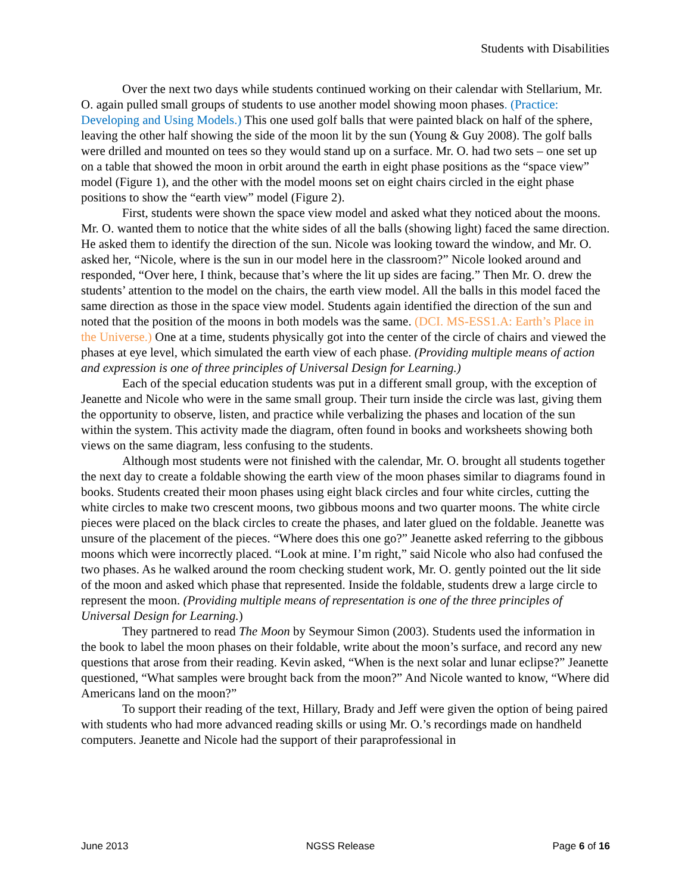Students with Disabilities
Over the next two days while students continued working on their calendar with Stellarium, Mr. O. again pulled small groups of students to use another model showing moon phases. (Practice: Developing and Using Models.) This one used golf balls that were painted black on half of the sphere, leaving the other half showing the side of the moon lit by the sun (Young & Guy 2008). The golf balls were drilled and mounted on tees so they would stand up on a surface. Mr. O. had two sets – one set up on a table that showed the moon in orbit around the earth in eight phase positions as the “space view” model (Figure 1), and the other with the model moons set on eight chairs circled in the eight phase positions to show the “earth view” model (Figure 2).
First, students were shown the space view model and asked what they noticed about the moons. Mr. O. wanted them to notice that the white sides of all the balls (showing light) faced the same direction. He asked them to identify the direction of the sun. Nicole was looking toward the window, and Mr. O. asked her, “Nicole, where is the sun in our model here in the classroom?” Nicole looked around and responded, “Over here, I think, because that’s where the lit up sides are facing.” Then Mr. O. drew the students’ attention to the model on the chairs, the earth view model. All the balls in this model faced the same direction as those in the space view model. Students again identified the direction of the sun and noted that the position of the moons in both models was the same. (DCI. MS-ESS1.A: Earth’s Place in the Universe.) One at a time, students physically got into the center of the circle of chairs and viewed the phases at eye level, which simulated the earth view of each phase. (Providing multiple means of action and expression is one of three principles of Universal Design for Learning.)
Each of the special education students was put in a different small group, with the exception of Jeanette and Nicole who were in the same small group. Their turn inside the circle was last, giving them the opportunity to observe, listen, and practice while verbalizing the phases and location of the sun within the system. This activity made the diagram, often found in books and worksheets showing both views on the same diagram, less confusing to the students.
Although most students were not finished with the calendar, Mr. O. brought all students together the next day to create a foldable showing the earth view of the moon phases similar to diagrams found in books. Students created their moon phases using eight black circles and four white circles, cutting the white circles to make two crescent moons, two gibbous moons and two quarter moons. The white circle pieces were placed on the black circles to create the phases, and later glued on the foldable. Jeanette was unsure of the placement of the pieces. “Where does this one go?” Jeanette asked referring to the gibbous moons which were incorrectly placed. “Look at mine. I’m right,” said Nicole who also had confused the two phases. As he walked around the room checking student work, Mr. O. gently pointed out the lit side of the moon and asked which phase that represented. Inside the foldable, students drew a large circle to represent the moon. (Providing multiple means of representation is one of the three principles of Universal Design for Learning.)
They partnered to read The Moon by Seymour Simon (2003). Students used the information in the book to label the moon phases on their foldable, write about the moon’s surface, and record any new questions that arose from their reading. Kevin asked, “When is the next solar and lunar eclipse?” Jeanette questioned, “What samples were brought back from the moon?” And Nicole wanted to know, “Where did Americans land on the moon?”
To support their reading of the text, Hillary, Brady and Jeff were given the option of being paired with students who had more advanced reading skills or using Mr. O.’s recordings made on handheld computers. Jeanette and Nicole had the support of their paraprofessional in
June 2013 NGSS Release Page 6 of 16